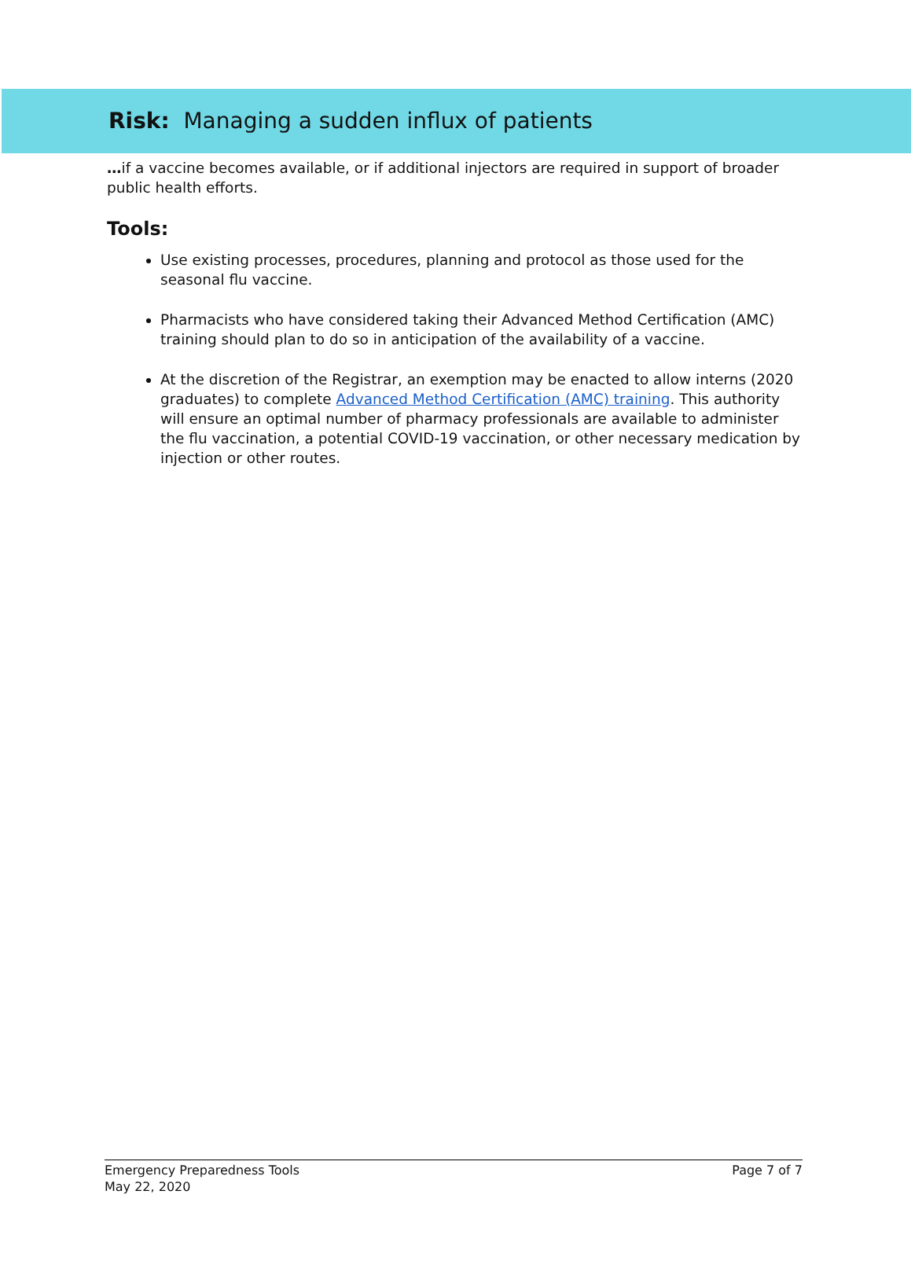Risk: Managing a sudden influx of patients
…if a vaccine becomes available, or if additional injectors are required in support of broader public health efforts.
Tools:
Use existing processes, procedures, planning and protocol as those used for the seasonal flu vaccine.
Pharmacists who have considered taking their Advanced Method Certification (AMC) training should plan to do so in anticipation of the availability of a vaccine.
At the discretion of the Registrar, an exemption may be enacted to allow interns (2020 graduates) to complete Advanced Method Certification (AMC) training. This authority will ensure an optimal number of pharmacy professionals are available to administer the flu vaccination, a potential COVID-19 vaccination, or other necessary medication by injection or other routes.
Emergency Preparedness Tools
May 22, 2020
Page 7 of 7